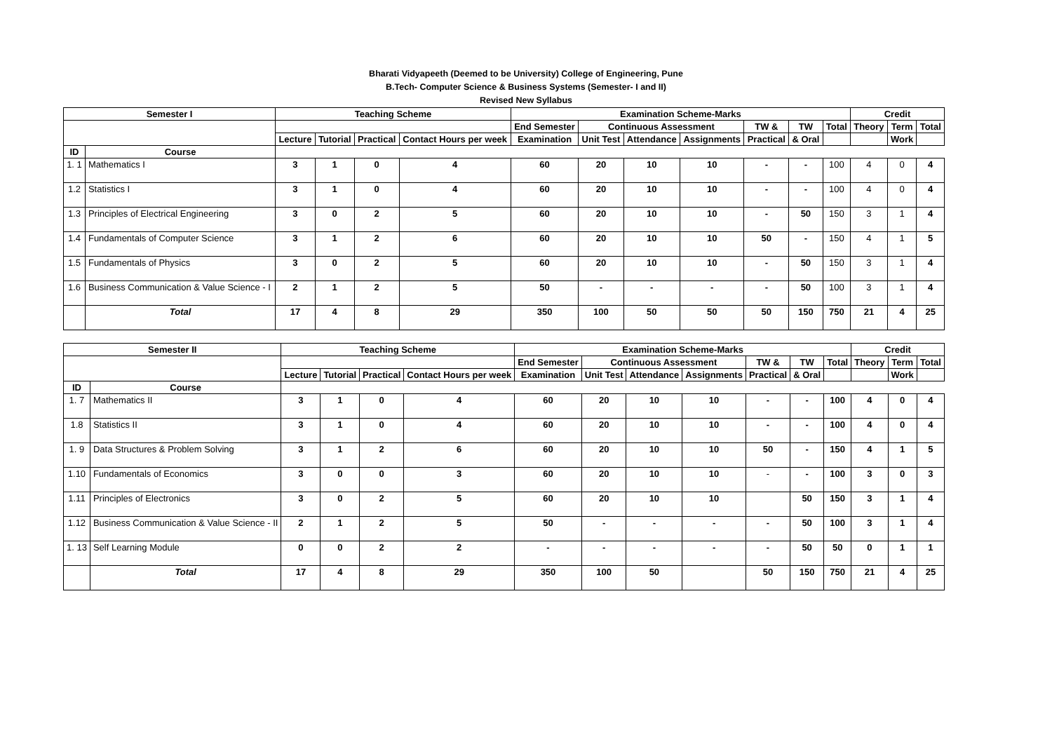Bharati Vidyapeeth (Deemed to be University) College of Engineering, Pune
B.Tech- Computer Science & Business Systems (Semester- I and II)
Revised New Syllabus
| Semester I | | Teaching Scheme | | | | Examination Scheme-Marks | | | | | | | Credit | | |
| --- | --- | --- | --- | --- | --- | --- | --- | --- | --- | --- | --- | --- | --- | --- | --- |
| | | | | | | End Semester | Continuous Assessment | | | TW & | TW | Total | Theory | Term | Total |
| | | Lecture | Tutorial | Practical | Contact Hours per week | Examination | Unit Test | Attendance | Assignments | Practical | & Oral | | | Work | |
| ID | Course | | | | | | | | | | | | | | |
| 1. 1 | Mathematics I | 3 | 1 | 0 | 4 | 60 | 20 | 10 | 10 | - | - | 100 | 4 | 0 | 4 |
| 1.2 | Statistics I | 3 | 1 | 0 | 4 | 60 | 20 | 10 | 10 | - | - | 100 | 4 | 0 | 4 |
| 1.3 | Principles of Electrical Engineering | 3 | 0 | 2 | 5 | 60 | 20 | 10 | 10 | - | 50 | 150 | 3 | 1 | 4 |
| 1.4 | Fundamentals of Computer Science | 3 | 1 | 2 | 6 | 60 | 20 | 10 | 10 | 50 | - | 150 | 4 | 1 | 5 |
| 1.5 | Fundamentals of Physics | 3 | 0 | 2 | 5 | 60 | 20 | 10 | 10 | - | 50 | 150 | 3 | 1 | 4 |
| 1.6 | Business Communication & Value Science - I | 2 | 1 | 2 | 5 | 50 | - | - | - | - | 50 | 100 | 3 | 1 | 4 |
| | Total | 17 | 4 | 8 | 29 | 350 | 100 | 50 | 50 | 50 | 150 | 750 | 21 | 4 | 25 |
| Semester II | | Teaching Scheme | | | | Examination Scheme-Marks | | | | | | | Credit | | |
| --- | --- | --- | --- | --- | --- | --- | --- | --- | --- | --- | --- | --- | --- | --- | --- |
| | | | | | | End Semester | Continuous Assessment | | | TW & | TW | Total | Theory | Term | Total |
| | | Lecture | Tutorial | Practical | Contact Hours per week | Examination | Unit Test | Attendance | Assignments | Practical | & Oral | | | Work | |
| ID | Course | | | | | | | | | | | | | | |
| 1. 7 | Mathematics II | 3 | 1 | 0 | 4 | 60 | 20 | 10 | 10 | - | - | 100 | 4 | 0 | 4 |
| 1.8 | Statistics II | 3 | 1 | 0 | 4 | 60 | 20 | 10 | 10 | - | - | 100 | 4 | 0 | 4 |
| 1. 9 | Data Structures & Problem Solving | 3 | 1 | 2 | 6 | 60 | 20 | 10 | 10 | 50 | - | 150 | 4 | 1 | 5 |
| 1.10 | Fundamentals of Economics | 3 | 0 | 0 | 3 | 60 | 20 | 10 | 10 | - | - | 100 | 3 | 0 | 3 |
| 1.11 | Principles of Electronics | 3 | 0 | 2 | 5 | 60 | 20 | 10 | 10 | | 50 | 150 | 3 | 1 | 4 |
| 1.12 | Business Communication & Value Science - II | 2 | 1 | 2 | 5 | 50 | - | - | - | - | 50 | 100 | 3 | 1 | 4 |
| 1. 13 | Self Learning Module | 0 | 0 | 2 | 2 | - | - | - | - | - | 50 | 50 | 0 | 1 | 1 |
| | Total | 17 | 4 | 8 | 29 | 350 | 100 | 50 | | 50 | 150 | 750 | 21 | 4 | 25 |